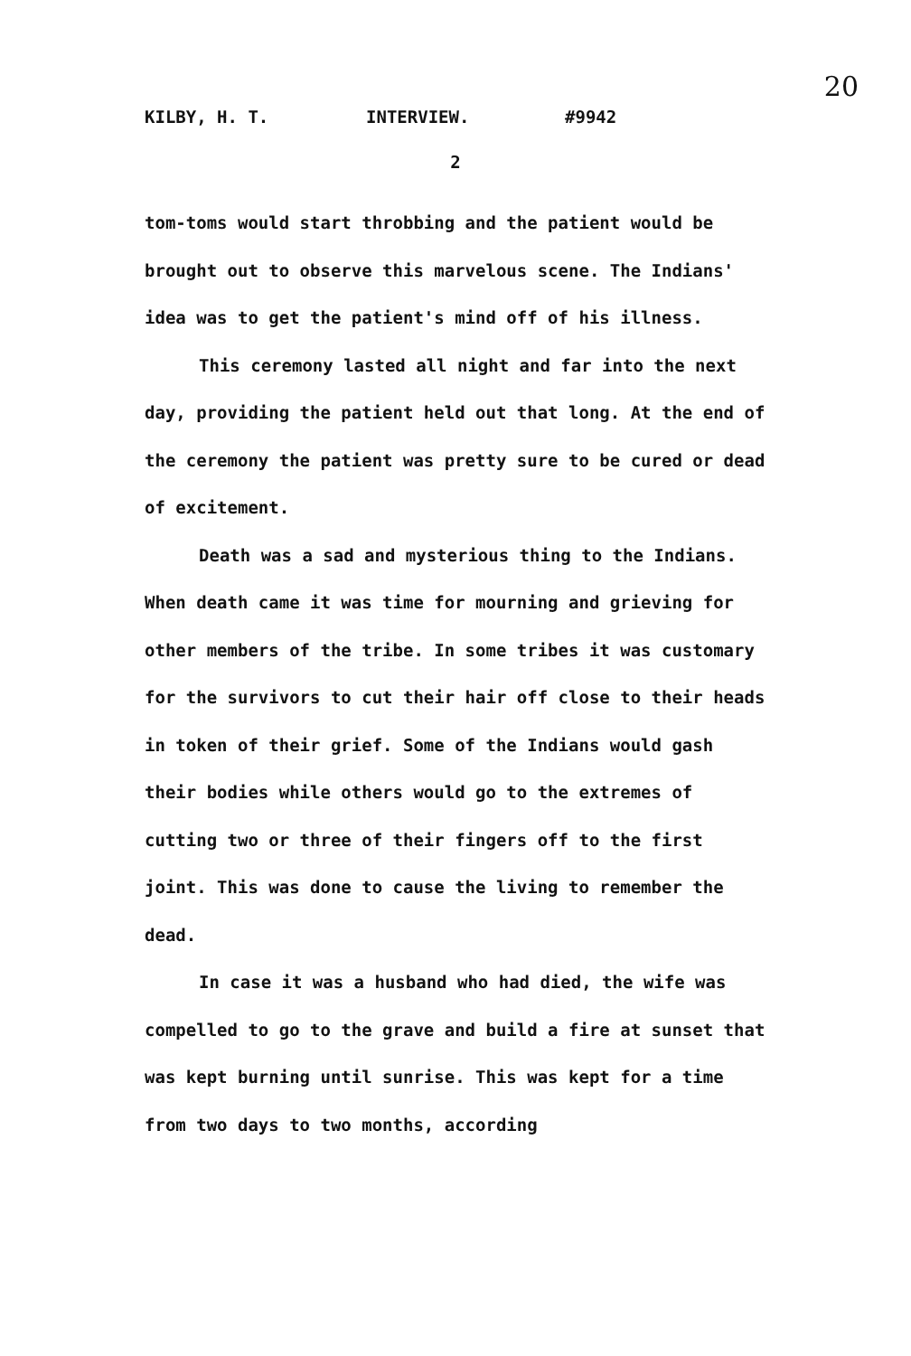20
KILBY, H. T. INTERVIEW. #9942
2
tom-toms would start throbbing and the patient would be brought out to observe this marvelous scene. The Indians' idea was to get the patient's mind off of his illness.
This ceremony lasted all night and far into the next day, providing the patient held out that long. At the end of the ceremony the patient was pretty sure to be cured or dead of excitement.
Death was a sad and mysterious thing to the Indians. When death came it was time for mourning and grieving for other members of the tribe. In some tribes it was customary for the survivors to cut their hair off close to their heads in token of their grief. Some of the Indians would gash their bodies while others would go to the extremes of cutting two or three of their fingers off to the first joint. This was done to cause the living to remember the dead.
In case it was a husband who had died, the wife was compelled to go to the grave and build a fire at sunset that was kept burning until sunrise. This was kept for a time from two days to two months, according